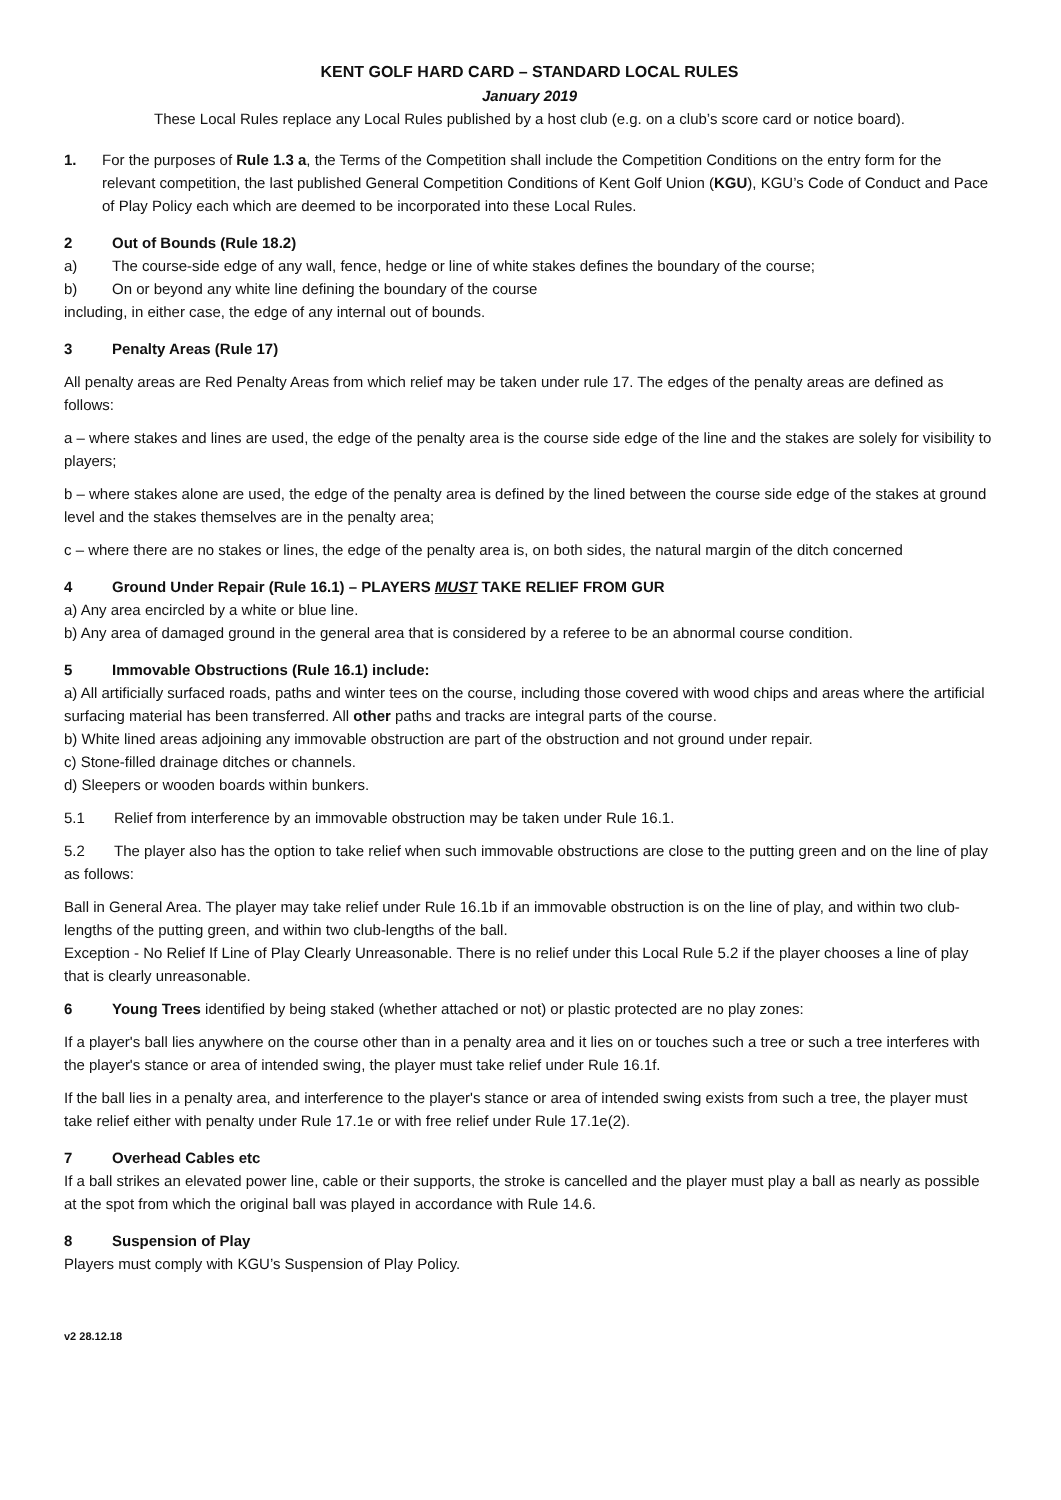KENT GOLF HARD CARD – STANDARD LOCAL RULES
January 2019
These Local Rules replace any Local Rules published by a host club (e.g. on a club’s score card or notice board).
1. For the purposes of Rule 1.3 a, the Terms of the Competition shall include the Competition Conditions on the entry form for the relevant competition, the last published General Competition Conditions of Kent Golf Union (KGU), KGU’s Code of Conduct and Pace of Play Policy each which are deemed to be incorporated into these Local Rules.
2 Out of Bounds (Rule 18.2)
a) The course-side edge of any wall, fence, hedge or line of white stakes defines the boundary of the course;
b) On or beyond any white line defining the boundary of the course
including, in either case, the edge of any internal out of bounds.
3 Penalty Areas (Rule 17)
All penalty areas are Red Penalty Areas from which relief may be taken under rule 17. The edges of the penalty areas are defined as follows:
a – where stakes and lines are used, the edge of the penalty area is the course side edge of the line and the stakes are solely for visibility to players;
b – where stakes alone are used, the edge of the penalty area is defined by the lined between the course side edge of the stakes at ground level and the stakes themselves are in the penalty area;
c – where there are no stakes or lines, the edge of the penalty area is, on both sides, the natural margin of the ditch concerned
4 Ground Under Repair (Rule 16.1) – PLAYERS MUST TAKE RELIEF FROM GUR
a) Any area encircled by a white or blue line.
b) Any area of damaged ground in the general area that is considered by a referee to be an abnormal course condition.
5 Immovable Obstructions (Rule 16.1) include:
a) All artificially surfaced roads, paths and winter tees on the course, including those covered with wood chips and areas where the artificial surfacing material has been transferred. All other paths and tracks are integral parts of the course.
b) White lined areas adjoining any immovable obstruction are part of the obstruction and not ground under repair.
c) Stone-filled drainage ditches or channels.
d) Sleepers or wooden boards within bunkers.
5.1 Relief from interference by an immovable obstruction may be taken under Rule 16.1.
5.2 The player also has the option to take relief when such immovable obstructions are close to the putting green and on the line of play as follows:
Ball in General Area. The player may take relief under Rule 16.1b if an immovable obstruction is on the line of play, and within two club-lengths of the putting green, and within two club-lengths of the ball.
Exception - No Relief If Line of Play Clearly Unreasonable. There is no relief under this Local Rule 5.2 if the player chooses a line of play that is clearly unreasonable.
6 Young Trees identified by being staked (whether attached or not) or plastic protected are no play zones:
If a player's ball lies anywhere on the course other than in a penalty area and it lies on or touches such a tree or such a tree interferes with the player's stance or area of intended swing, the player must take relief under Rule 16.1f.
If the ball lies in a penalty area, and interference to the player's stance or area of intended swing exists from such a tree, the player must take relief either with penalty under Rule 17.1e or with free relief under Rule 17.1e(2).
7 Overhead Cables etc
If a ball strikes an elevated power line, cable or their supports, the stroke is cancelled and the player must play a ball as nearly as possible at the spot from which the original ball was played in accordance with Rule 14.6.
8 Suspension of Play
Players must comply with KGU’s Suspension of Play Policy.
v2 28.12.18